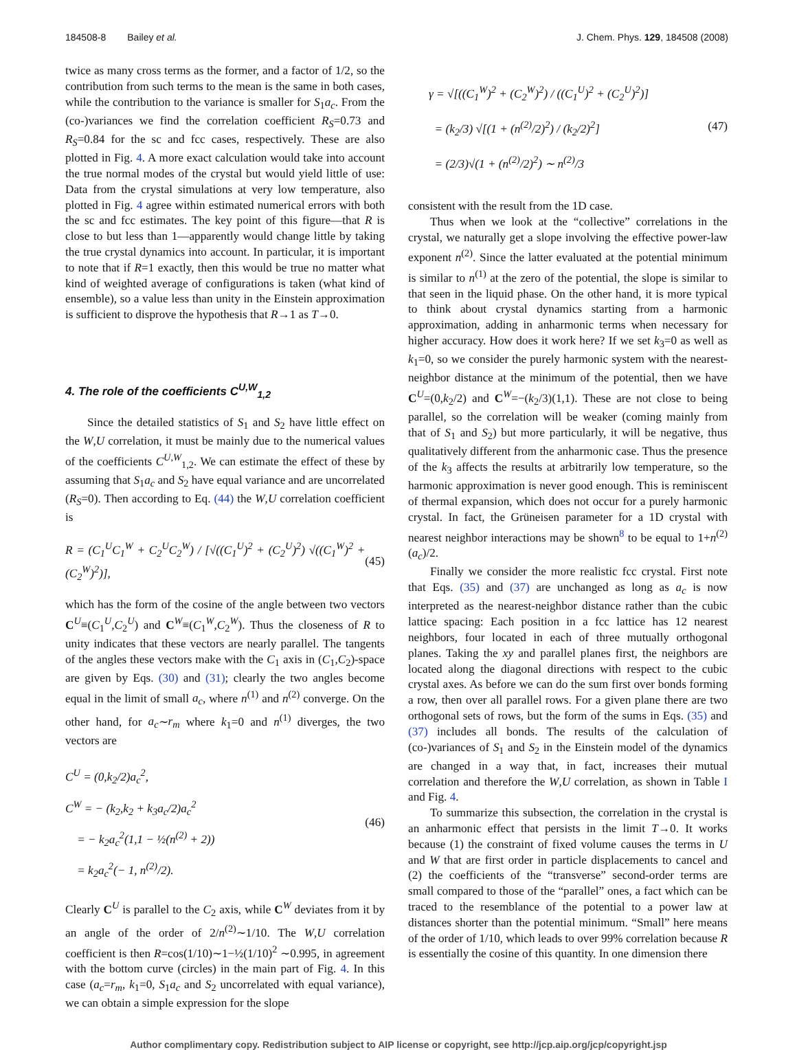184508-8 Bailey et al. J. Chem. Phys. 129, 184508 (2008)
twice as many cross terms as the former, and a factor of 1/2, so the contribution from such terms to the mean is the same in both cases, while the contribution to the variance is smaller for S<sub>1</sub>a<sub>c</sub>. From the (co-)variances we find the correlation coefficient R<sub>S</sub>=0.73 and R<sub>S</sub>=0.84 for the sc and fcc cases, respectively. These are also plotted in Fig. 4. A more exact calculation would take into account the true normal modes of the crystal but would yield little of use: Data from the crystal simulations at very low temperature, also plotted in Fig. 4 agree within estimated numerical errors with both the sc and fcc estimates. The key point of this figure—that R is close to but less than 1—apparently would change little by taking the true crystal dynamics into account. In particular, it is important to note that if R=1 exactly, then this would be true no matter what kind of weighted average of configurations is taken (what kind of ensemble), so a value less than unity in the Einstein approximation is sufficient to disprove the hypothesis that R→1 as T→0.
4. The role of the coefficients C<sup>U,W</sup><sub>1,2</sub>
Since the detailed statistics of S<sub>1</sub> and S<sub>2</sub> have little effect on the W,U correlation, it must be mainly due to the numerical values of the coefficients C<sup>U,W</sup><sub>1,2</sub>. We can estimate the effect of these by assuming that S<sub>1</sub>a<sub>c</sub> and S<sub>2</sub> have equal variance and are uncorrelated (R<sub>S</sub>=0). Then according to Eq. (44) the W,U correlation coefficient is
R = (C<sub>1</sub><sup>U</sup>C<sub>1</sub><sup>W</sup> + C<sub>2</sub><sup>U</sup>C<sub>2</sub><sup>W</sup>) / [√((C<sub>1</sub><sup>U</sup>)<sup>2</sup> + (C<sub>2</sub><sup>U</sup>)<sup>2</sup>) √((C<sub>1</sub><sup>W</sup>)<sup>2</sup> + (C<sub>2</sub><sup>W</sup>)<sup>2</sup>)],
(45)
which has the form of the cosine of the angle between two vectors C<sup>U</sup>≡(C<sub>1</sub><sup>U</sup>,C<sub>2</sub><sup>U</sup>) and C<sup>W</sup>≡(C<sub>1</sub><sup>W</sup>,C<sub>2</sub><sup>W</sup>). Thus the closeness of R to unity indicates that these vectors are nearly parallel. The tangents of the angles these vectors make with the C<sub>1</sub> axis in (C<sub>1</sub>,C<sub>2</sub>)-space are given by Eqs. (30) and (31); clearly the two angles become equal in the limit of small a<sub>c</sub>, where n<sup>(1)</sup> and n<sup>(2)</sup> converge. On the other hand, for a<sub>c</sub>∼r<sub>m</sub> where k<sub>1</sub>=0 and n<sup>(1)</sup> diverges, the two vectors are
C<sup>U</sup> = (0,k<sub>2</sub>/2)a<sub>c</sub><sup>2</sup>,
C<sup>W</sup> = − (k<sub>2</sub>,k<sub>2</sub> + k<sub>3</sub>a<sub>c</sub>/2)a<sub>c</sub><sup>2</sup>
= − k<sub>2</sub>a<sub>c</sub><sup>2</sup>(1,1 − ½(n<sup>(2)</sup> + 2))
= k<sub>2</sub>a<sub>c</sub><sup>2</sup>(− 1, n<sup>(2)</sup>/2).
(46)
Clearly C<sup>U</sup> is parallel to the C<sub>2</sub> axis, while C<sup>W</sup> deviates from it by an angle of the order of 2/n<sup>(2)</sup>∼1/10. The W,U correlation coefficient is then R=cos(1/10)∼1−½(1/10)<sup>2</sup> ∼0.995, in agreement with the bottom curve (circles) in the main part of Fig. 4. In this case (a<sub>c</sub>=r<sub>m</sub>, k<sub>1</sub>=0, S<sub>1</sub>a<sub>c</sub> and S<sub>2</sub> uncorrelated with equal variance), we can obtain a simple expression for the slope
γ = √[((C<sub>1</sub><sup>W</sup>)<sup>2</sup> + (C<sub>2</sub><sup>W</sup>)<sup>2</sup>) / ((C<sub>1</sub><sup>U</sup>)<sup>2</sup> + (C<sub>2</sub><sup>U</sup>)<sup>2</sup>)]
= (k<sub>2</sub>/3) √[(1 + (n<sup>(2)</sup>/2)<sup>2</sup>) / (k<sub>2</sub>/2)<sup>2</sup>]
= (2/3)√(1 + (n<sup>(2)</sup>/2)<sup>2</sup>) ∼ n<sup>(2)</sup>/3
(47)
consistent with the result from the 1D case.
Thus when we look at the “collective” correlations in the crystal, we naturally get a slope involving the effective power-law exponent n<sup>(2)</sup>. Since the latter evaluated at the potential minimum is similar to n<sup>(1)</sup> at the zero of the potential, the slope is similar to that seen in the liquid phase. On the other hand, it is more typical to think about crystal dynamics starting from a harmonic approximation, adding in anharmonic terms when necessary for higher accuracy. How does it work here? If we set k<sub>3</sub>=0 as well as k<sub>1</sub>=0, so we consider the purely harmonic system with the nearest-neighbor distance at the minimum of the potential, then we have C<sup>U</sup>=(0,k<sub>2</sub>/2) and C<sup>W</sup>=−(k<sub>2</sub>/3)(1,1). These are not close to being parallel, so the correlation will be weaker (coming mainly from that of S<sub>1</sub> and S<sub>2</sub>) but more particularly, it will be negative, thus qualitatively different from the anharmonic case. Thus the presence of the k<sub>3</sub> affects the results at arbitrarily low temperature, so the harmonic approximation is never good enough. This is reminiscent of thermal expansion, which does not occur for a purely harmonic crystal. In fact, the Grüneisen parameter for a 1D crystal with nearest neighbor interactions may be shown<sup>8</sup> to be equal to 1+n<sup>(2)</sup>(a<sub>c</sub>)/2.
Finally we consider the more realistic fcc crystal. First note that Eqs. (35) and (37) are unchanged as long as a<sub>c</sub> is now interpreted as the nearest-neighbor distance rather than the cubic lattice spacing: Each position in a fcc lattice has 12 nearest neighbors, four located in each of three mutually orthogonal planes. Taking the xy and parallel planes first, the neighbors are located along the diagonal directions with respect to the cubic crystal axes. As before we can do the sum first over bonds forming a row, then over all parallel rows. For a given plane there are two orthogonal sets of rows, but the form of the sums in Eqs. (35) and (37) includes all bonds. The results of the calculation of (co-)variances of S<sub>1</sub> and S<sub>2</sub> in the Einstein model of the dynamics are changed in a way that, in fact, increases their mutual correlation and therefore the W,U correlation, as shown in Table I and Fig. 4.
To summarize this subsection, the correlation in the crystal is an anharmonic effect that persists in the limit T→0. It works because (1) the constraint of fixed volume causes the terms in U and W that are first order in particle displacements to cancel and (2) the coefficients of the “transverse” second-order terms are small compared to those of the “parallel” ones, a fact which can be traced to the resemblance of the potential to a power law at distances shorter than the potential minimum. “Small” here means of the order of 1/10, which leads to over 99% correlation because R is essentially the cosine of this quantity. In one dimension there
Author complimentary copy. Redistribution subject to AIP license or copyright, see http://jcp.aip.org/jcp/copyright.jsp